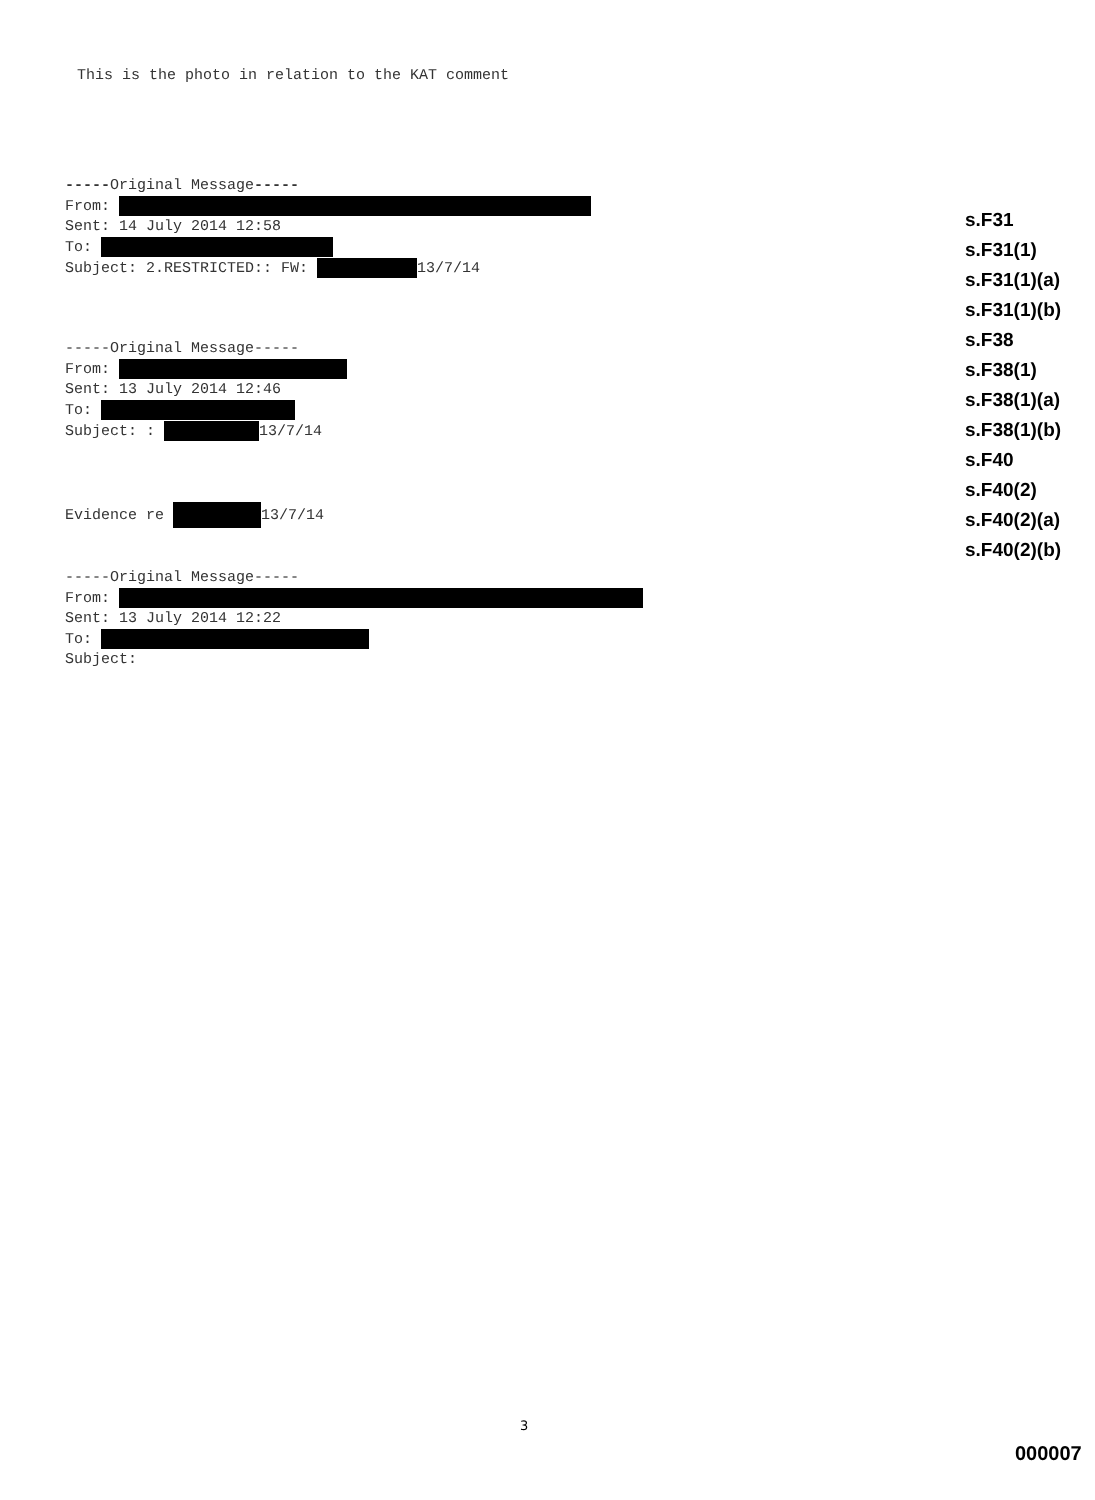This is the photo in relation to the KAT comment
-----Original Message-----
From:
Sent: 14 July 2014 12:58
To:
Subject: 2.RESTRICTED:: FW: 13/7/14
-----Original Message-----
From:
Sent: 13 July 2014 12:46
To:
Subject: : 13/7/14
Evidence re 13/7/14
-----Original Message-----
From:
Sent: 13 July 2014 12:22
To:
Subject:
s.F31
s.F31(1)
s.F31(1)(a)
s.F31(1)(b)
s.F38
s.F38(1)
s.F38(1)(a)
s.F38(1)(b)
s.F40
s.F40(2)
s.F40(2)(a)
s.F40(2)(b)
3
000007